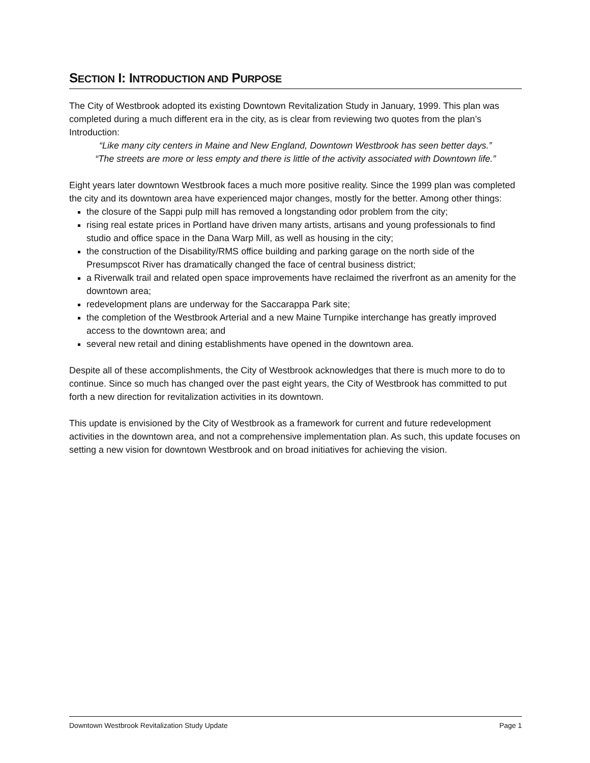SECTION I: INTRODUCTION AND PURPOSE
The City of Westbrook adopted its existing Downtown Revitalization Study in January, 1999. This plan was completed during a much different era in the city, as is clear from reviewing two quotes from the plan’s Introduction:
“Like many city centers in Maine and New England, Downtown Westbrook has seen better days.”
“The streets are more or less empty and there is little of the activity associated with Downtown life.”
Eight years later downtown Westbrook faces a much more positive reality. Since the 1999 plan was completed the city and its downtown area have experienced major changes, mostly for the better. Among other things:
the closure of the Sappi pulp mill has removed a longstanding odor problem from the city;
rising real estate prices in Portland have driven many artists, artisans and young professionals to find studio and office space in the Dana Warp Mill, as well as housing in the city;
the construction of the Disability/RMS office building and parking garage on the north side of the Presumpscot River has dramatically changed the face of central business district;
a Riverwalk trail and related open space improvements have reclaimed the riverfront as an amenity for the downtown area;
redevelopment plans are underway for the Saccarappa Park site;
the completion of the Westbrook Arterial and a new Maine Turnpike interchange has greatly improved access to the downtown area; and
several new retail and dining establishments have opened in the downtown area.
Despite all of these accomplishments, the City of Westbrook acknowledges that there is much more to do to continue. Since so much has changed over the past eight years, the City of Westbrook has committed to put forth a new direction for revitalization activities in its downtown.
This update is envisioned by the City of Westbrook as a framework for current and future redevelopment activities in the downtown area, and not a comprehensive implementation plan. As such, this update focuses on setting a new vision for downtown Westbrook and on broad initiatives for achieving the vision.
Downtown Westbrook Revitalization Study Update Page 1